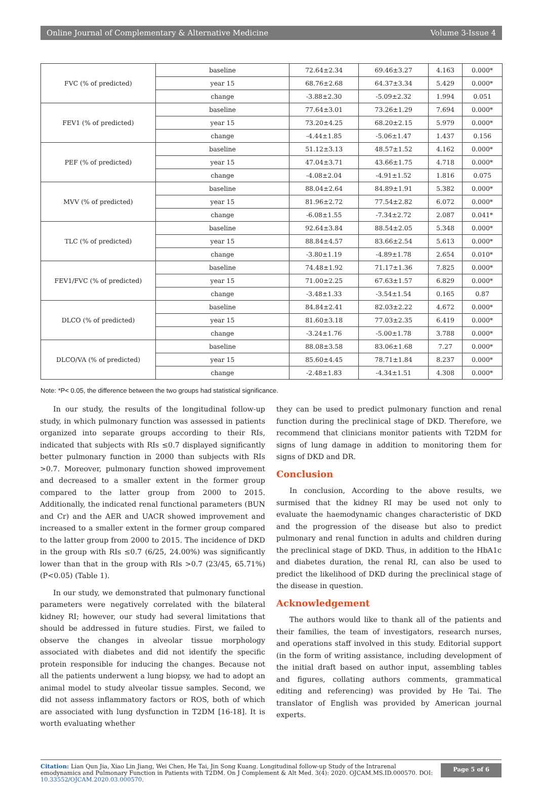Online Journal of Complementary & Alternative Medicine Volume 3-Issue 4
| FVC (% of predicted) | baseline | 72.64±2.34 | 69.46±3.27 | 4.163 | 0.000* |
| | year 15 | 68.76±2.68 | 64.37±3.34 | 5.429 | 0.000* |
| | change | -3.88±2.30 | -5.09±2.32 | 1.994 | 0.051 |
| FEV1 (% of predicted) | baseline | 77.64±3.01 | 73.26±1.29 | 7.694 | 0.000* |
| | year 15 | 73.20±4.25 | 68.20±2.15 | 5.979 | 0.000* |
| | change | -4.44±1.85 | -5.06±1.47 | 1.437 | 0.156 |
| PEF (% of predicted) | baseline | 51.12±3.13 | 48.57±1.52 | 4.162 | 0.000* |
| | year 15 | 47.04±3.71 | 43.66±1.75 | 4.718 | 0.000* |
| | change | -4.08±2.04 | -4.91±1.52 | 1.816 | 0.075 |
| MVV (% of predicted) | baseline | 88.04±2.64 | 84.89±1.91 | 5.382 | 0.000* |
| | year 15 | 81.96±2.72 | 77.54±2.82 | 6.072 | 0.000* |
| | change | -6.08±1.55 | -7.34±2.72 | 2.087 | 0.041* |
| TLC (% of predicted) | baseline | 92.64±3.84 | 88.54±2.05 | 5.348 | 0.000* |
| | year 15 | 88.84±4.57 | 83.66±2.54 | 5.613 | 0.000* |
| | change | -3.80±1.19 | -4.89±1.78 | 2.654 | 0.010* |
| FEV1/FVC (% of predicted) | baseline | 74.48±1.92 | 71.17±1.36 | 7.825 | 0.000* |
| | year 15 | 71.00±2.25 | 67.63±1.57 | 6.829 | 0.000* |
| | change | -3.48±1.33 | -3.54±1.54 | 0.165 | 0.87 |
| DLCO (% of predicted) | baseline | 84.84±2.41 | 82.03±2.22 | 4.672 | 0.000* |
| | year 15 | 81.60±3.18 | 77.03±2.35 | 6.419 | 0.000* |
| | change | -3.24±1.76 | -5.00±1.78 | 3.788 | 0.000* |
| DLCO/VA (% of predicted) | baseline | 88.08±3.58 | 83.06±1.68 | 7.27 | 0.000* |
| | year 15 | 85.60±4.45 | 78.71±1.84 | 8.237 | 0.000* |
| | change | -2.48±1.83 | -4.34±1.51 | 4.308 | 0.000* |
Note: *P< 0.05, the difference between the two groups had statistical significance.
In our study, the results of the longitudinal follow-up study, in which pulmonary function was assessed in patients organized into separate groups according to their RIs, indicated that subjects with RIs ≤0.7 displayed significantly better pulmonary function in 2000 than subjects with RIs >0.7. Moreover, pulmonary function showed improvement and decreased to a smaller extent in the former group compared to the latter group from 2000 to 2015. Additionally, the indicated renal functional parameters (BUN and Cr) and the AER and UACR showed improvement and increased to a smaller extent in the former group compared to the latter group from 2000 to 2015. The incidence of DKD in the group with RIs ≤0.7 (6/25, 24.00%) was significantly lower than that in the group with RIs >0.7 (23/45, 65.71%) (P<0.05) (Table 1).
In our study, we demonstrated that pulmonary functional parameters were negatively correlated with the bilateral kidney RI; however, our study had several limitations that should be addressed in future studies. First, we failed to observe the changes in alveolar tissue morphology associated with diabetes and did not identify the specific protein responsible for inducing the changes. Because not all the patients underwent a lung biopsy, we had to adopt an animal model to study alveolar tissue samples. Second, we did not assess inflammatory factors or ROS, both of which are associated with lung dysfunction in T2DM [16-18]. It is worth evaluating whether
they can be used to predict pulmonary function and renal function during the preclinical stage of DKD. Therefore, we recommend that clinicians monitor patients with T2DM for signs of lung damage in addition to monitoring them for signs of DKD and DR.
Conclusion
In conclusion, According to the above results, we surmised that the kidney RI may be used not only to evaluate the haemodynamic changes characteristic of DKD and the progression of the disease but also to predict pulmonary and renal function in adults and children during the preclinical stage of DKD. Thus, in addition to the HbA1c and diabetes duration, the renal RI, can also be used to predict the likelihood of DKD during the preclinical stage of the disease in question.
Acknowledgement
The authors would like to thank all of the patients and their families, the team of investigators, research nurses, and operations staff involved in this study. Editorial support (in the form of writing assistance, including development of the initial draft based on author input, assembling tables and figures, collating authors comments, grammatical editing and referencing) was provided by He Tai. The translator of English was provided by American journal experts.
Citation: Lian Qun Jia, Xiao Lin Jiang, Wei Chen, He Tai, Jin Song Kuang. Longitudinal follow-up Study of the Intrarenal emodynamics and Pulmonary Function in Patients with T2DM. On J Complement & Alt Med. 3(4): 2020. OJCAM.MS.ID.000570. DOI: 10.33552/OJCAM.2020.03.000570.
Page 5 of 6